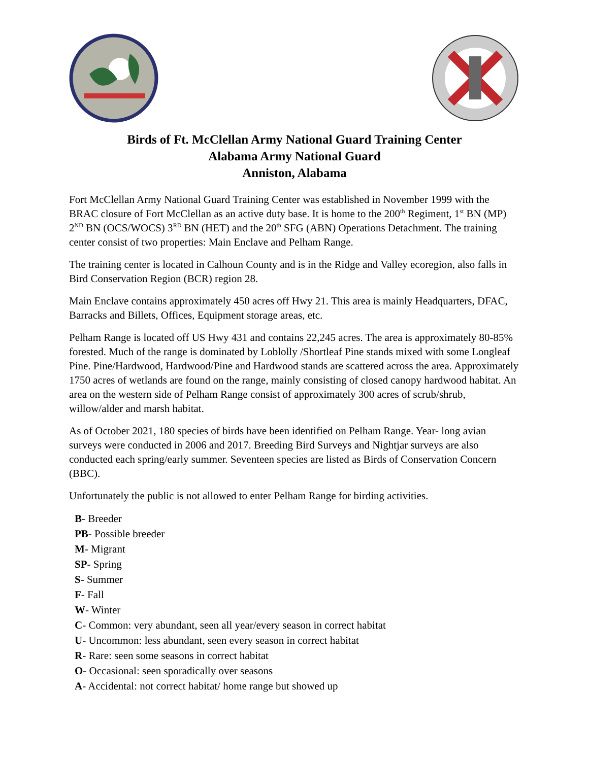Birds of Ft. McClellan Army National Guard Training Center
Alabama Army National Guard
Anniston, Alabama
Fort McClellan Army National Guard Training Center was established in November 1999 with the BRAC closure of Fort McClellan as an active duty base. It is home to the 200<sup>th</sup> Regiment, 1<sup>st</sup> BN (MP) 2<sup>ND</sup> BN (OCS/WOCS) 3<sup>RD</sup> BN (HET) and the 20<sup>th</sup> SFG (ABN) Operations Detachment. The training center consist of two properties: Main Enclave and Pelham Range.
The training center is located in Calhoun County and is in the Ridge and Valley ecoregion, also falls in Bird Conservation Region (BCR) region 28.
Main Enclave contains approximately 450 acres off Hwy 21. This area is mainly Headquarters, DFAC, Barracks and Billets, Offices, Equipment storage areas, etc.
Pelham Range is located off US Hwy 431 and contains 22,245 acres. The area is approximately 80-85% forested. Much of the range is dominated by Loblolly /Shortleaf Pine stands mixed with some Longleaf Pine. Pine/Hardwood, Hardwood/Pine and Hardwood stands are scattered across the area. Approximately 1750 acres of wetlands are found on the range, mainly consisting of closed canopy hardwood habitat. An area on the western side of Pelham Range consist of approximately 300 acres of scrub/shrub, willow/alder and marsh habitat.
As of October 2021, 180 species of birds have been identified on Pelham Range. Year- long avian surveys were conducted in 2006 and 2017. Breeding Bird Surveys and Nightjar surveys are also conducted each spring/early summer. Seventeen species are listed as Birds of Conservation Concern (BBC).
Unfortunately the public is not allowed to enter Pelham Range for birding activities.
B- Breeder
PB- Possible breeder
M- Migrant
SP- Spring
S- Summer
F- Fall
W- Winter
C- Common: very abundant, seen all year/every season in correct habitat
U- Uncommon: less abundant, seen every season in correct habitat
R- Rare: seen some seasons in correct habitat
O- Occasional: seen sporadically over seasons
A- Accidental: not correct habitat/ home range but showed up